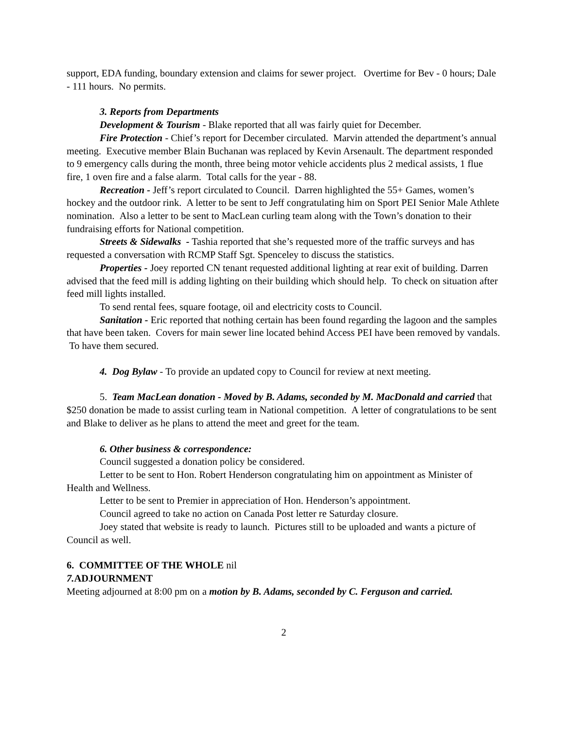support, EDA funding, boundary extension and claims for sewer project. Overtime for Bev - 0 hours; Dale - 111 hours. No permits.
3. Reports from Departments
Development & Tourism - Blake reported that all was fairly quiet for December.
Fire Protection - Chief’s report for December circulated. Marvin attended the department’s annual meeting. Executive member Blain Buchanan was replaced by Kevin Arsenault. The department responded to 9 emergency calls during the month, three being motor vehicle accidents plus 2 medical assists, 1 flue fire, 1 oven fire and a false alarm. Total calls for the year - 88.
Recreation - Jeff’s report circulated to Council. Darren highlighted the 55+ Games, women’s hockey and the outdoor rink. A letter to be sent to Jeff congratulating him on Sport PEI Senior Male Athlete nomination. Also a letter to be sent to MacLean curling team along with the Town’s donation to their fundraising efforts for National competition.
Streets & Sidewalks - Tashia reported that she’s requested more of the traffic surveys and has requested a conversation with RCMP Staff Sgt. Spenceley to discuss the statistics.
Properties - Joey reported CN tenant requested additional lighting at rear exit of building. Darren advised that the feed mill is adding lighting on their building which should help. To check on situation after feed mill lights installed.
To send rental fees, square footage, oil and electricity costs to Council.
Sanitation - Eric reported that nothing certain has been found regarding the lagoon and the samples that have been taken. Covers for main sewer line located behind Access PEI have been removed by vandals. To have them secured.
4. Dog Bylaw - To provide an updated copy to Council for review at next meeting.
5. Team MacLean donation - Moved by B. Adams, seconded by M. MacDonald and carried that $250 donation be made to assist curling team in National competition. A letter of congratulations to be sent and Blake to deliver as he plans to attend the meet and greet for the team.
6. Other business & correspondence:
Council suggested a donation policy be considered.
Letter to be sent to Hon. Robert Henderson congratulating him on appointment as Minister of Health and Wellness.
Letter to be sent to Premier in appreciation of Hon. Henderson’s appointment.
Council agreed to take no action on Canada Post letter re Saturday closure.
Joey stated that website is ready to launch. Pictures still to be uploaded and wants a picture of Council as well.
6. COMMITTEE OF THE WHOLE nil
7. ADJOURNMENT
Meeting adjourned at 8:00 pm on a motion by B. Adams, seconded by C. Ferguson and carried.
2